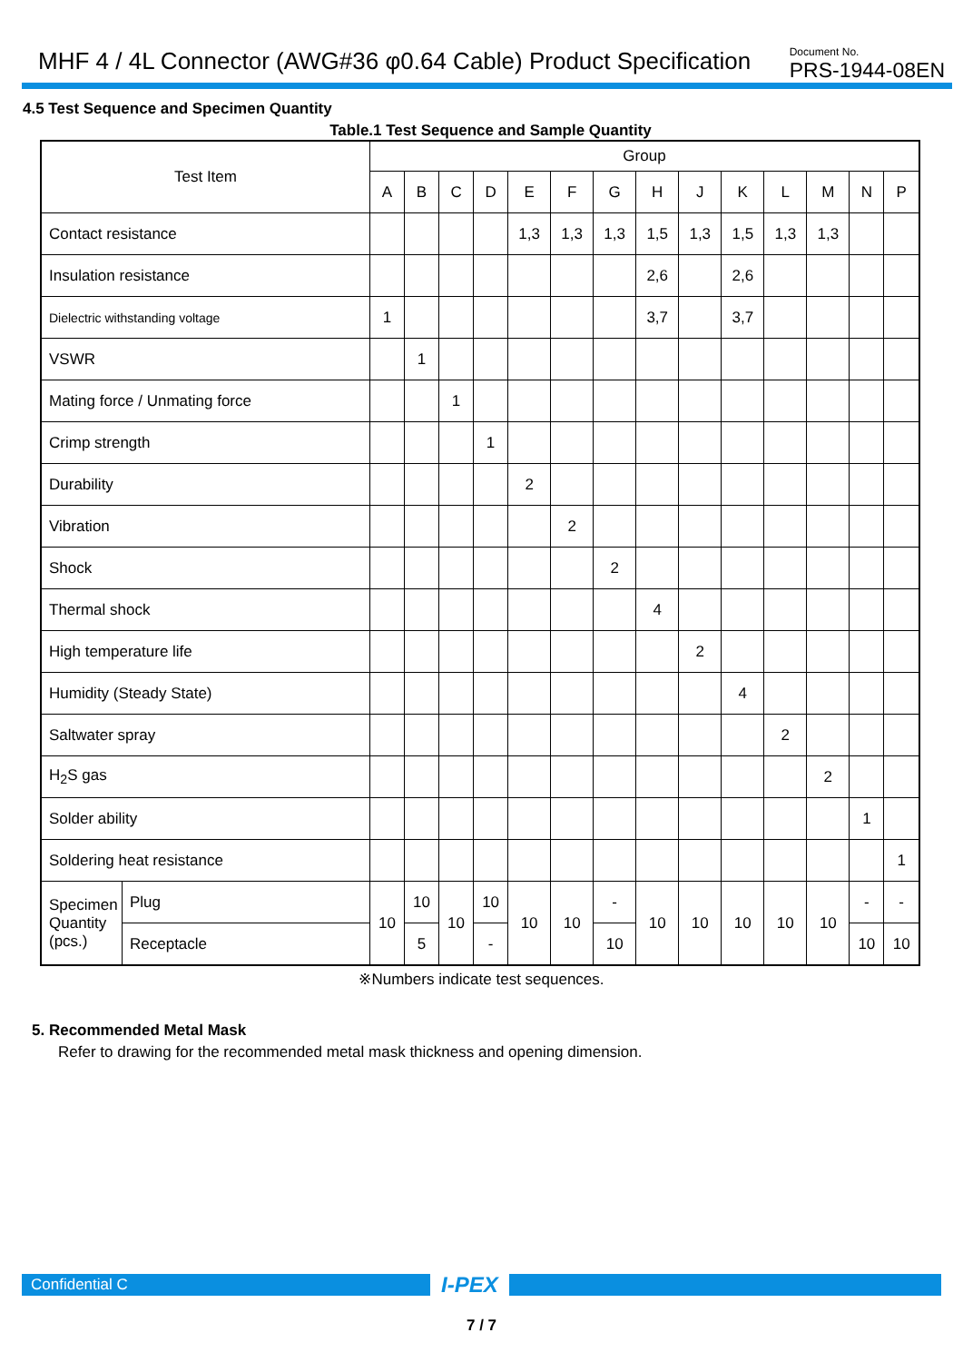MHF 4 / 4L Connector (AWG#36 φ0.64 Cable) Product Specification
Document No.
PRS-1944-08EN
4.5 Test Sequence and Specimen Quantity
Table.1 Test Sequence and Sample Quantity
| Test Item | | Group | | | | | | | | | | | | | |
| --- | --- | --- | --- | --- | --- | --- | --- | --- | --- | --- | --- | --- | --- | --- | --- |
| | | A | B | C | D | E | F | G | H | J | K | L | M | N | P |
| Contact resistance | | | | | | 1,3 | 1,3 | 1,3 | 1,5 | 1,3 | 1,5 | 1,3 | 1,3 | | |
| Insulation resistance | | | | | | | | | 2,6 | | 2,6 | | | | |
| Dielectric withstanding voltage | | 1 | | | | | | | 3,7 | | 3,7 | | | | |
| VSWR | | | 1 | | | | | | | | | | | | |
| Mating force / Unmating force | | | | 1 | | | | | | | | | | | |
| Crimp strength | | | | | 1 | | | | | | | | | | |
| Durability | | | | | | 2 | | | | | | | | | |
| Vibration | | | | | | | 2 | | | | | | | | |
| Shock | | | | | | | | 2 | | | | | | | |
| Thermal shock | | | | | | | | | 4 | | | | | | |
| High temperature life | | | | | | | | | | 2 | | | | | |
| Humidity (Steady State) | | | | | | | | | | | 4 | | | | |
| Saltwater spray | | | | | | | | | | | | 2 | | | |
| H<sub>2</sub>S gas | | | | | | | | | | | | | 2 | | |
| Solder ability | | | | | | | | | | | | | | 1 | |
| Soldering heat resistance | | | | | | | | | | | | | | | 1 |
| Specimen Quantity (pcs.) | Plug | 10 | 10 | 10 | 10 | 10 | 10 | - | 10 | 10 | 10 | 10 | 10 | - | - |
| | Receptacle | | 5 | | - | | | 10 | | | | | | 10 | 10 |
※Numbers indicate test sequences.
5. Recommended Metal Mask
Refer to drawing for the recommended metal mask thickness and opening dimension.
Confidential C
I-PEX
7 / 7